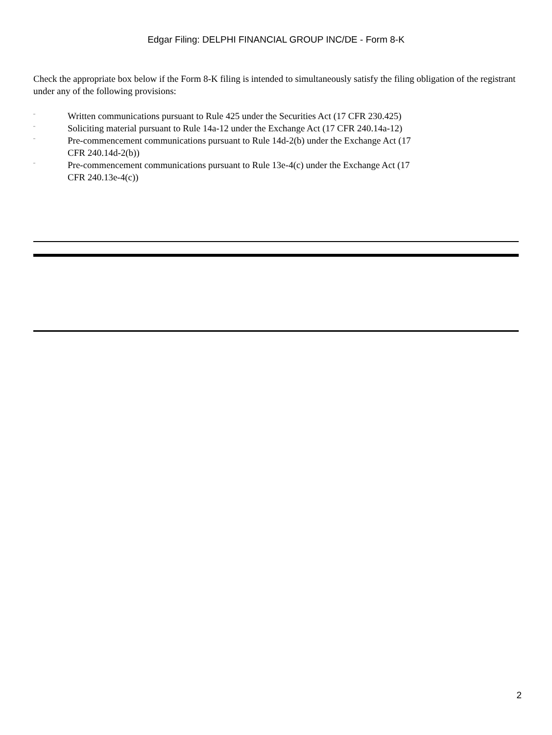Edgar Filing: DELPHI FINANCIAL GROUP INC/DE - Form 8-K
Check the appropriate box below if the Form 8-K filing is intended to simultaneously satisfy the filing obligation of the registrant under any of the following provisions:
¨ Written communications pursuant to Rule 425 under the Securities Act (17 CFR 230.425)
¨ Soliciting material pursuant to Rule 14a-12 under the Exchange Act (17 CFR 240.14a-12)
¨ Pre-commencement communications pursuant to Rule 14d-2(b) under the Exchange Act (17 CFR 240.14d-2(b))
¨ Pre-commencement communications pursuant to Rule 13e-4(c) under the Exchange Act (17 CFR 240.13e-4(c))
2